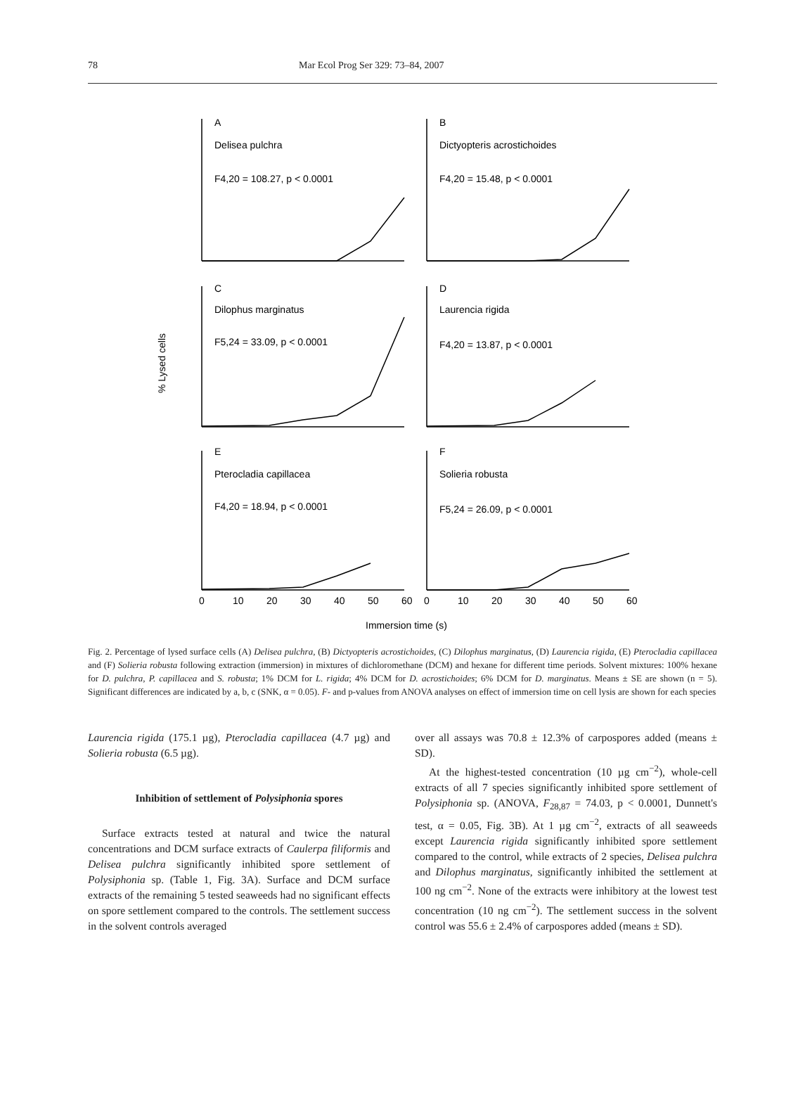78 Mar Ecol Prog Ser 329: 73–84, 2007
A
Delisea pulchra
F4,20 = 108.27, p < 0.0001
B
Dictyopteris acrostichoides
F4,20 = 15.48, p < 0.0001
C
Dilophus marginatus
F5,24 = 33.09, p < 0.0001
D
Laurencia rigida
F4,20 = 13.87, p < 0.0001
E
Pterocladia capillacea
F4,20 = 18.94, p < 0.0001
F
Solieria robusta
F5,24 = 26.09, p < 0.0001
% Lysed cells
0
10
20
30
40
50
60
0
10
20
30
40
50
60
Immersion time (s)
Fig. 2. Percentage of lysed surface cells (A) Delisea pulchra, (B) Dictyopteris acrostichoides, (C) Dilophus marginatus, (D) Laurencia rigida, (E) Pterocladia capillacea and (F) Solieria robusta following extraction (immersion) in mixtures of dichloromethane (DCM) and hexane for different time periods. Solvent mixtures: 100% hexane for D. pulchra, P. capillacea and S. robusta; 1% DCM for L. rigida; 4% DCM for D. acrostichoides; 6% DCM for D. marginatus. Means ± SE are shown (n = 5). Significant differences are indicated by a, b, c (SNK, α = 0.05). F- and p-values from ANOVA analyses on effect of immersion time on cell lysis are shown for each species
Laurencia rigida (175.1 µg), Pterocladia capillacea (4.7 µg) and Solieria robusta (6.5 µg).
Inhibition of settlement of Polysiphonia spores
Surface extracts tested at natural and twice the natural concentrations and DCM surface extracts of Caulerpa filiformis and Delisea pulchra significantly inhibited spore settlement of Polysiphonia sp. (Table 1, Fig. 3A). Surface and DCM surface extracts of the remaining 5 tested seaweeds had no significant effects on spore settlement compared to the controls. The settlement success in the solvent controls averaged
over all assays was 70.8 ± 12.3% of carpospores added (means ± SD).
At the highest-tested concentration (10 µg cm<sup>−2</sup>), whole-cell extracts of all 7 species significantly inhibited spore settlement of Polysiphonia sp. (ANOVA, F<sub>28,87</sub> = 74.03, p < 0.0001, Dunnett's test, α = 0.05, Fig. 3B). At 1 µg cm<sup>−2</sup>, extracts of all seaweeds except Laurencia rigida significantly inhibited spore settlement compared to the control, while extracts of 2 species, Delisea pulchra and Dilophus marginatus, significantly inhibited the settlement at 100 ng cm<sup>−2</sup>. None of the extracts were inhibitory at the lowest test concentration (10 ng cm<sup>−2</sup>). The settlement success in the solvent control was 55.6 ± 2.4% of carpospores added (means ± SD).